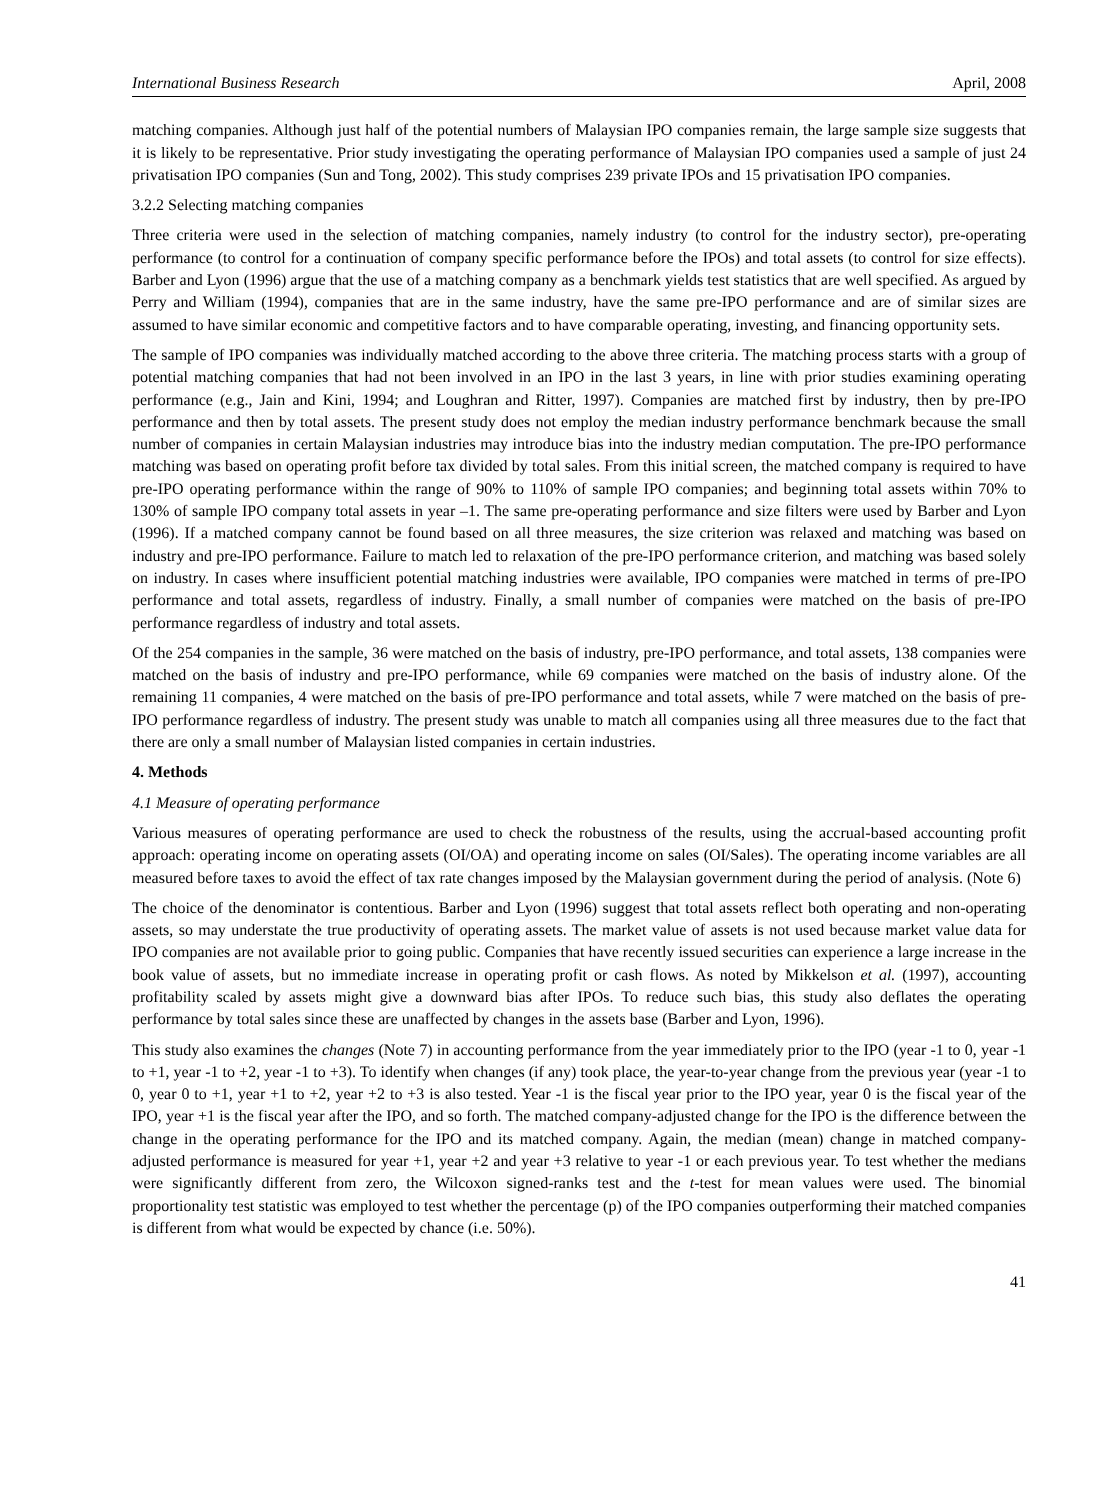International Business Research April, 2008
matching companies. Although just half of the potential numbers of Malaysian IPO companies remain, the large sample size suggests that it is likely to be representative. Prior study investigating the operating performance of Malaysian IPO companies used a sample of just 24 privatisation IPO companies (Sun and Tong, 2002). This study comprises 239 private IPOs and 15 privatisation IPO companies.
3.2.2 Selecting matching companies
Three criteria were used in the selection of matching companies, namely industry (to control for the industry sector), pre-operating performance (to control for a continuation of company specific performance before the IPOs) and total assets (to control for size effects). Barber and Lyon (1996) argue that the use of a matching company as a benchmark yields test statistics that are well specified. As argued by Perry and William (1994), companies that are in the same industry, have the same pre-IPO performance and are of similar sizes are assumed to have similar economic and competitive factors and to have comparable operating, investing, and financing opportunity sets.
The sample of IPO companies was individually matched according to the above three criteria. The matching process starts with a group of potential matching companies that had not been involved in an IPO in the last 3 years, in line with prior studies examining operating performance (e.g., Jain and Kini, 1994; and Loughran and Ritter, 1997). Companies are matched first by industry, then by pre-IPO performance and then by total assets. The present study does not employ the median industry performance benchmark because the small number of companies in certain Malaysian industries may introduce bias into the industry median computation. The pre-IPO performance matching was based on operating profit before tax divided by total sales. From this initial screen, the matched company is required to have pre-IPO operating performance within the range of 90% to 110% of sample IPO companies; and beginning total assets within 70% to 130% of sample IPO company total assets in year –1. The same pre-operating performance and size filters were used by Barber and Lyon (1996). If a matched company cannot be found based on all three measures, the size criterion was relaxed and matching was based on industry and pre-IPO performance. Failure to match led to relaxation of the pre-IPO performance criterion, and matching was based solely on industry. In cases where insufficient potential matching industries were available, IPO companies were matched in terms of pre-IPO performance and total assets, regardless of industry. Finally, a small number of companies were matched on the basis of pre-IPO performance regardless of industry and total assets.
Of the 254 companies in the sample, 36 were matched on the basis of industry, pre-IPO performance, and total assets, 138 companies were matched on the basis of industry and pre-IPO performance, while 69 companies were matched on the basis of industry alone. Of the remaining 11 companies, 4 were matched on the basis of pre-IPO performance and total assets, while 7 were matched on the basis of pre-IPO performance regardless of industry. The present study was unable to match all companies using all three measures due to the fact that there are only a small number of Malaysian listed companies in certain industries.
4. Methods
4.1 Measure of operating performance
Various measures of operating performance are used to check the robustness of the results, using the accrual-based accounting profit approach: operating income on operating assets (OI/OA) and operating income on sales (OI/Sales). The operating income variables are all measured before taxes to avoid the effect of tax rate changes imposed by the Malaysian government during the period of analysis. (Note 6)
The choice of the denominator is contentious. Barber and Lyon (1996) suggest that total assets reflect both operating and non-operating assets, so may understate the true productivity of operating assets. The market value of assets is not used because market value data for IPO companies are not available prior to going public. Companies that have recently issued securities can experience a large increase in the book value of assets, but no immediate increase in operating profit or cash flows. As noted by Mikkelson et al. (1997), accounting profitability scaled by assets might give a downward bias after IPOs. To reduce such bias, this study also deflates the operating performance by total sales since these are unaffected by changes in the assets base (Barber and Lyon, 1996).
This study also examines the changes (Note 7) in accounting performance from the year immediately prior to the IPO (year -1 to 0, year -1 to +1, year -1 to +2, year -1 to +3). To identify when changes (if any) took place, the year-to-year change from the previous year (year -1 to 0, year 0 to +1, year +1 to +2, year +2 to +3 is also tested. Year -1 is the fiscal year prior to the IPO year, year 0 is the fiscal year of the IPO, year +1 is the fiscal year after the IPO, and so forth. The matched company-adjusted change for the IPO is the difference between the change in the operating performance for the IPO and its matched company. Again, the median (mean) change in matched company-adjusted performance is measured for year +1, year +2 and year +3 relative to year -1 or each previous year. To test whether the medians were significantly different from zero, the Wilcoxon signed-ranks test and the t-test for mean values were used. The binomial proportionality test statistic was employed to test whether the percentage (p) of the IPO companies outperforming their matched companies is different from what would be expected by chance (i.e. 50%).
41